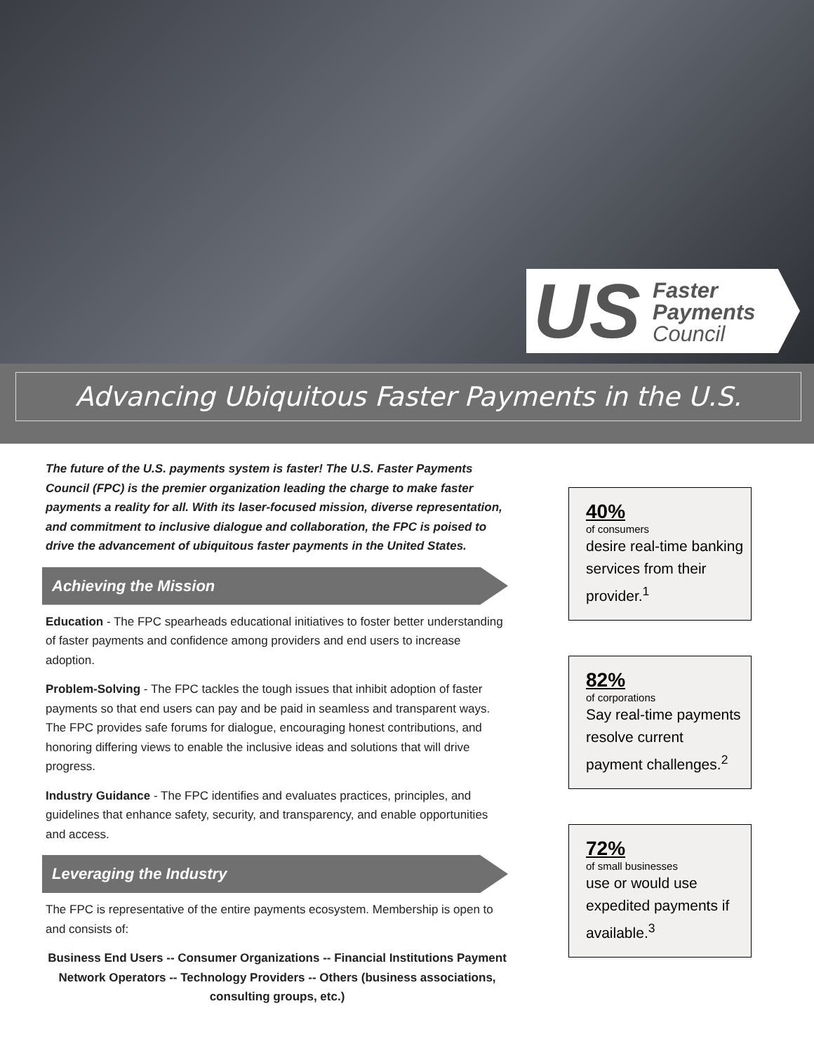US
Faster
Payments
Council
Advancing Ubiquitous Faster Payments in the U.S.
The future of the U.S. payments system is faster! The U.S. Faster Payments Council (FPC) is the premier organization leading the charge to make faster payments a reality for all. With its laser-focused mission, diverse representation, and commitment to inclusive dialogue and collaboration, the FPC is poised to drive the advancement of ubiquitous faster payments in the United States.
Achieving the Mission
Education - The FPC spearheads educational initiatives to foster better understanding of faster payments and confidence among providers and end users to increase adoption.
Problem-Solving - The FPC tackles the tough issues that inhibit adoption of faster payments so that end users can pay and be paid in seamless and transparent ways. The FPC provides safe forums for dialogue, encouraging honest contributions, and honoring differing views to enable the inclusive ideas and solutions that will drive progress.
Industry Guidance - The FPC identifies and evaluates practices, principles, and guidelines that enhance safety, security, and transparency, and enable opportunities and access.
Leveraging the Industry
The FPC is representative of the entire payments ecosystem. Membership is open to and consists of:
Business End Users -- Consumer Organizations -- Financial Institutions Payment Network Operators -- Technology Providers -- Others (business associations, consulting groups, etc.)
40%
of consumers
desire real-time banking services from their provider.<sup>1</sup>
82%
of corporations
Say real-time payments resolve current payment challenges.<sup>2</sup>
72%
of small businesses
use or would use expedited payments if available.<sup>3</sup>